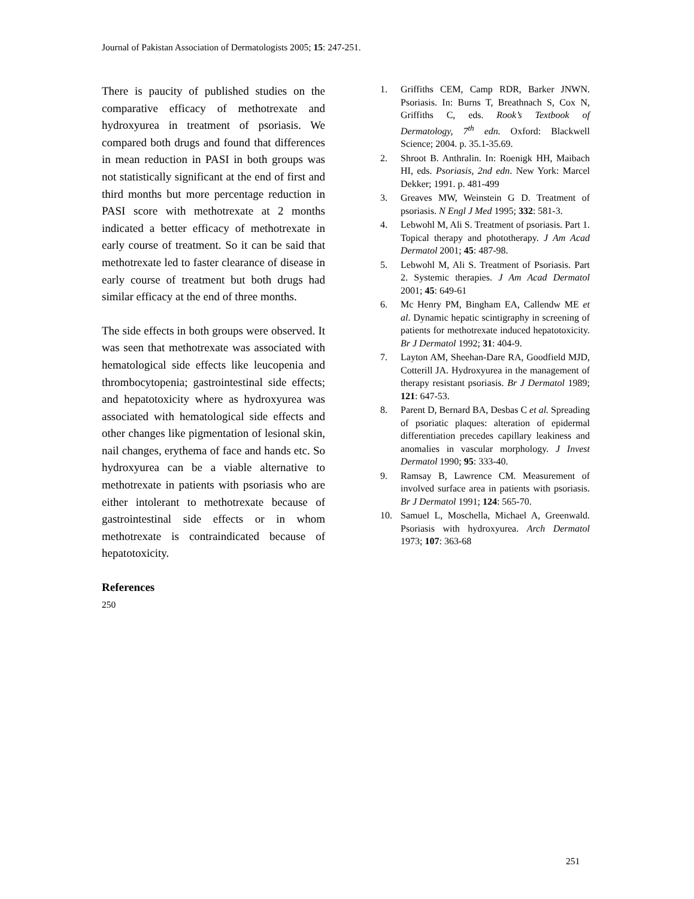Journal of Pakistan Association of Dermatologists 2005; 15: 247-251.
There is paucity of published studies on the comparative efficacy of methotrexate and hydroxyurea in treatment of psoriasis. We compared both drugs and found that differences in mean reduction in PASI in both groups was not statistically significant at the end of first and third months but more percentage reduction in PASI score with methotrexate at 2 months indicated a better efficacy of methotrexate in early course of treatment. So it can be said that methotrexate led to faster clearance of disease in early course of treatment but both drugs had similar efficacy at the end of three months.
The side effects in both groups were observed. It was seen that methotrexate was associated with hematological side effects like leucopenia and thrombocytopenia; gastrointestinal side effects; and hepatotoxicity where as hydroxyurea was associated with hematological side effects and other changes like pigmentation of lesional skin, nail changes, erythema of face and hands etc. So hydroxyurea can be a viable alternative to methotrexate in patients with psoriasis who are either intolerant to methotrexate because of gastrointestinal side effects or in whom methotrexate is contraindicated because of hepatotoxicity.
References
250
1. Griffiths CEM, Camp RDR, Barker JNWN. Psoriasis. In: Burns T, Breathnach S, Cox N, Griffiths C, eds. Rook’s Textbook of Dermatology, 7<sup>th</sup> edn. Oxford: Blackwell Science; 2004. p. 35.1-35.69.
2. Shroot B. Anthralin. In: Roenigk HH, Maibach HI, eds. Psoriasis, 2nd edn. New York: Marcel Dekker; 1991. p. 481-499
3. Greaves MW, Weinstein G D. Treatment of psoriasis. N Engl J Med 1995; 332: 581-3.
4. Lebwohl M, Ali S. Treatment of psoriasis. Part 1. Topical therapy and phototherapy. J Am Acad Dermatol 2001; 45: 487-98.
5. Lebwohl M, Ali S. Treatment of Psoriasis. Part 2. Systemic therapies. J Am Acad Dermatol 2001; 45: 649-61
6. Mc Henry PM, Bingham EA, Callendw ME et al. Dynamic hepatic scintigraphy in screening of patients for methotrexate induced hepatotoxicity. Br J Dermatol 1992; 31: 404-9.
7. Layton AM, Sheehan-Dare RA, Goodfield MJD, Cotterill JA. Hydroxyurea in the management of therapy resistant psoriasis. Br J Dermatol 1989; 121: 647-53.
8. Parent D, Bernard BA, Desbas C et al. Spreading of psoriatic plaques: alteration of epidermal differentiation precedes capillary leakiness and anomalies in vascular morphology. J Invest Dermatol 1990; 95: 333-40.
9. Ramsay B, Lawrence CM. Measurement of involved surface area in patients with psoriasis. Br J Dermatol 1991; 124: 565-70.
10. Samuel L, Moschella, Michael A, Greenwald. Psoriasis with hydroxyurea. Arch Dermatol 1973; 107: 363-68
251